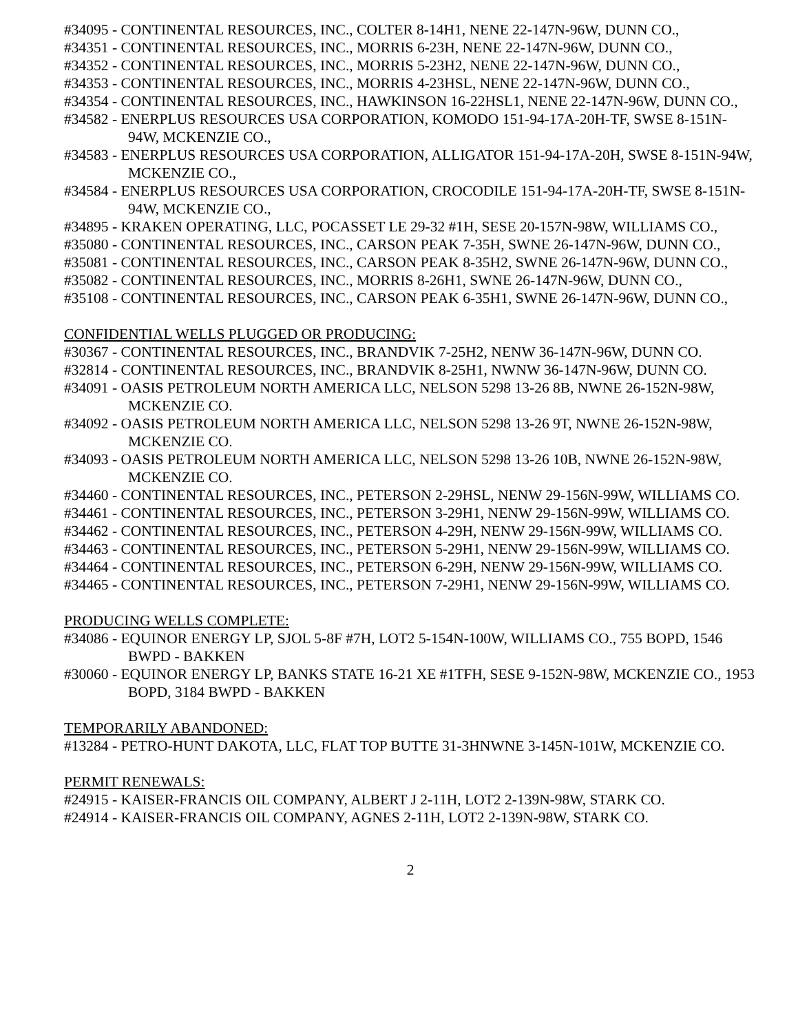#34095 - CONTINENTAL RESOURCES, INC., COLTER 8-14H1, NENE 22-147N-96W, DUNN CO.,
#34351 - CONTINENTAL RESOURCES, INC., MORRIS 6-23H, NENE 22-147N-96W, DUNN CO.,
#34352 - CONTINENTAL RESOURCES, INC., MORRIS 5-23H2, NENE 22-147N-96W, DUNN CO.,
#34353 - CONTINENTAL RESOURCES, INC., MORRIS 4-23HSL, NENE 22-147N-96W, DUNN CO.,
#34354 - CONTINENTAL RESOURCES, INC., HAWKINSON 16-22HSL1, NENE 22-147N-96W, DUNN CO.,
#34582 - ENERPLUS RESOURCES USA CORPORATION, KOMODO 151-94-17A-20H-TF, SWSE 8-151N-94W, MCKENZIE CO.,
#34583 - ENERPLUS RESOURCES USA CORPORATION, ALLIGATOR 151-94-17A-20H, SWSE 8-151N-94W, MCKENZIE CO.,
#34584 - ENERPLUS RESOURCES USA CORPORATION, CROCODILE 151-94-17A-20H-TF, SWSE 8-151N-94W, MCKENZIE CO.,
#34895 - KRAKEN OPERATING, LLC, POCASSET LE 29-32 #1H, SESE 20-157N-98W, WILLIAMS CO.,
#35080 - CONTINENTAL RESOURCES, INC., CARSON PEAK 7-35H, SWNE 26-147N-96W, DUNN CO.,
#35081 - CONTINENTAL RESOURCES, INC., CARSON PEAK 8-35H2, SWNE 26-147N-96W, DUNN CO.,
#35082 - CONTINENTAL RESOURCES, INC., MORRIS 8-26H1, SWNE 26-147N-96W, DUNN CO.,
#35108 - CONTINENTAL RESOURCES, INC., CARSON PEAK 6-35H1, SWNE 26-147N-96W, DUNN CO.,
CONFIDENTIAL WELLS PLUGGED OR PRODUCING:
#30367 - CONTINENTAL RESOURCES, INC., BRANDVIK 7-25H2, NENW 36-147N-96W, DUNN CO.
#32814 - CONTINENTAL RESOURCES, INC., BRANDVIK 8-25H1, NWNW 36-147N-96W, DUNN CO.
#34091 - OASIS PETROLEUM NORTH AMERICA LLC, NELSON 5298 13-26 8B, NWNE 26-152N-98W, MCKENZIE CO.
#34092 - OASIS PETROLEUM NORTH AMERICA LLC, NELSON 5298 13-26 9T, NWNE 26-152N-98W, MCKENZIE CO.
#34093 - OASIS PETROLEUM NORTH AMERICA LLC, NELSON 5298 13-26 10B, NWNE 26-152N-98W, MCKENZIE CO.
#34460 - CONTINENTAL RESOURCES, INC., PETERSON 2-29HSL, NENW 29-156N-99W, WILLIAMS CO.
#34461 - CONTINENTAL RESOURCES, INC., PETERSON 3-29H1, NENW 29-156N-99W, WILLIAMS CO.
#34462 - CONTINENTAL RESOURCES, INC., PETERSON 4-29H, NENW 29-156N-99W, WILLIAMS CO.
#34463 - CONTINENTAL RESOURCES, INC., PETERSON 5-29H1, NENW 29-156N-99W, WILLIAMS CO.
#34464 - CONTINENTAL RESOURCES, INC., PETERSON 6-29H, NENW 29-156N-99W, WILLIAMS CO.
#34465 - CONTINENTAL RESOURCES, INC., PETERSON 7-29H1, NENW 29-156N-99W, WILLIAMS CO.
PRODUCING WELLS COMPLETE:
#34086 - EQUINOR ENERGY LP, SJOL 5-8F #7H, LOT2 5-154N-100W, WILLIAMS CO., 755 BOPD, 1546 BWPD - BAKKEN
#30060 - EQUINOR ENERGY LP, BANKS STATE 16-21 XE #1TFH, SESE 9-152N-98W, MCKENZIE CO., 1953 BOPD, 3184 BWPD - BAKKEN
TEMPORARILY ABANDONED:
#13284 - PETRO-HUNT DAKOTA, LLC, FLAT TOP BUTTE 31-3HNWNE 3-145N-101W, MCKENZIE CO.
PERMIT RENEWALS:
#24915 - KAISER-FRANCIS OIL COMPANY, ALBERT J 2-11H, LOT2 2-139N-98W, STARK CO.
#24914 - KAISER-FRANCIS OIL COMPANY, AGNES 2-11H, LOT2 2-139N-98W, STARK CO.
2